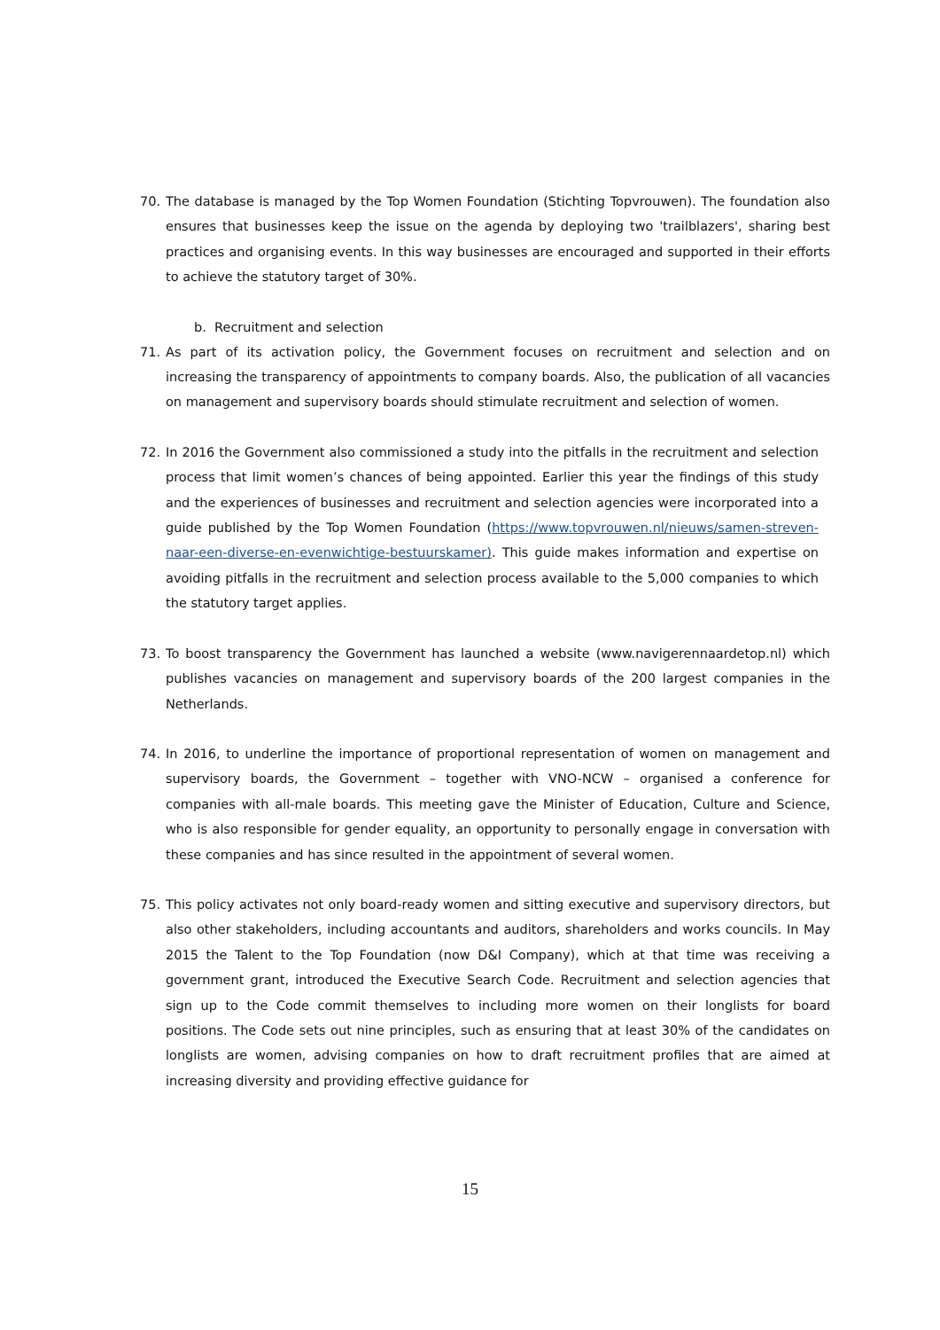70. The database is managed by the Top Women Foundation (Stichting Topvrouwen). The foundation also ensures that businesses keep the issue on the agenda by deploying two 'trailblazers', sharing best practices and organising events. In this way businesses are encouraged and supported in their efforts to achieve the statutory target of 30%.
b. Recruitment and selection
71. As part of its activation policy, the Government focuses on recruitment and selection and on increasing the transparency of appointments to company boards. Also, the publication of all vacancies on management and supervisory boards should stimulate recruitment and selection of women.
72. In 2016 the Government also commissioned a study into the pitfalls in the recruitment and selection process that limit women’s chances of being appointed. Earlier this year the findings of this study and the experiences of businesses and recruitment and selection agencies were incorporated into a guide published by the Top Women Foundation (https://www.topvrouwen.nl/nieuws/samen-streven-naar-een-diverse-en-evenwichtige-bestuurskamer). This guide makes information and expertise on avoiding pitfalls in the recruitment and selection process available to the 5,000 companies to which the statutory target applies.
73. To boost transparency the Government has launched a website (www.navigerennaardetop.nl) which publishes vacancies on management and supervisory boards of the 200 largest companies in the Netherlands.
74. In 2016, to underline the importance of proportional representation of women on management and supervisory boards, the Government – together with VNO-NCW – organised a conference for companies with all-male boards. This meeting gave the Minister of Education, Culture and Science, who is also responsible for gender equality, an opportunity to personally engage in conversation with these companies and has since resulted in the appointment of several women.
75. This policy activates not only board-ready women and sitting executive and supervisory directors, but also other stakeholders, including accountants and auditors, shareholders and works councils. In May 2015 the Talent to the Top Foundation (now D&I Company), which at that time was receiving a government grant, introduced the Executive Search Code. Recruitment and selection agencies that sign up to the Code commit themselves to including more women on their longlists for board positions. The Code sets out nine principles, such as ensuring that at least 30% of the candidates on longlists are women, advising companies on how to draft recruitment profiles that are aimed at increasing diversity and providing effective guidance for
15